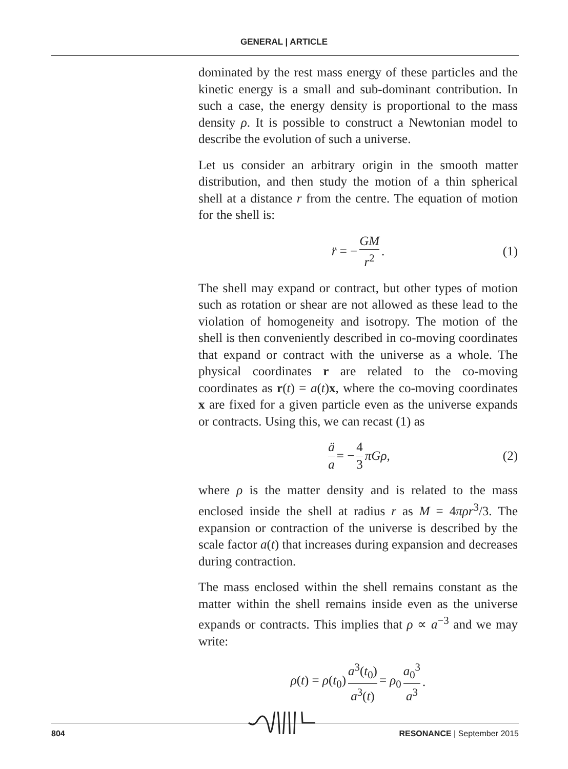GENERAL | ARTICLE
dominated by the rest mass energy of these particles and the kinetic energy is a small and sub-dominant contribution. In such a case, the energy density is proportional to the mass density ρ. It is possible to construct a Newtonian model to describe the evolution of such a universe.
Let us consider an arbitrary origin in the smooth matter distribution, and then study the motion of a thin spherical shell at a distance r from the centre. The equation of motion for the shell is:
r̈ = − GM r<sup>2</sup>. (1)
The shell may expand or contract, but other types of motion such as rotation or shear are not allowed as these lead to the violation of homogeneity and isotropy. The motion of the shell is then conveniently described in co-moving coordinates that expand or contract with the universe as a whole. The physical coordinates r are related to the co-moving coordinates as r(t) = a(t)x, where the co-moving coordinates x are fixed for a given particle even as the universe expands or contracts. Using this, we can recast (1) as
ä a = − 4 3 πGρ, (2)
where ρ is the matter density and is related to the mass enclosed inside the shell at radius r as M = 4πρr<sup>3</sup>/3. The expansion or contraction of the universe is described by the scale factor a(t) that increases during expansion and decreases during contraction.
The mass enclosed within the shell remains constant as the matter within the shell remains inside even as the universe expands or contracts. This implies that ρ ∝ a<sup>−3</sup> and we may write:
ρ(t) = ρ(t<sub>0</sub>) a<sup>3</sup>(t<sub>0</sub>) a<sup>3</sup>(t) = ρ<sub>0</sub> a<sub>0</sub><sup>3</sup> a<sup>3</sup>.
804 RESONANCE | September 2015